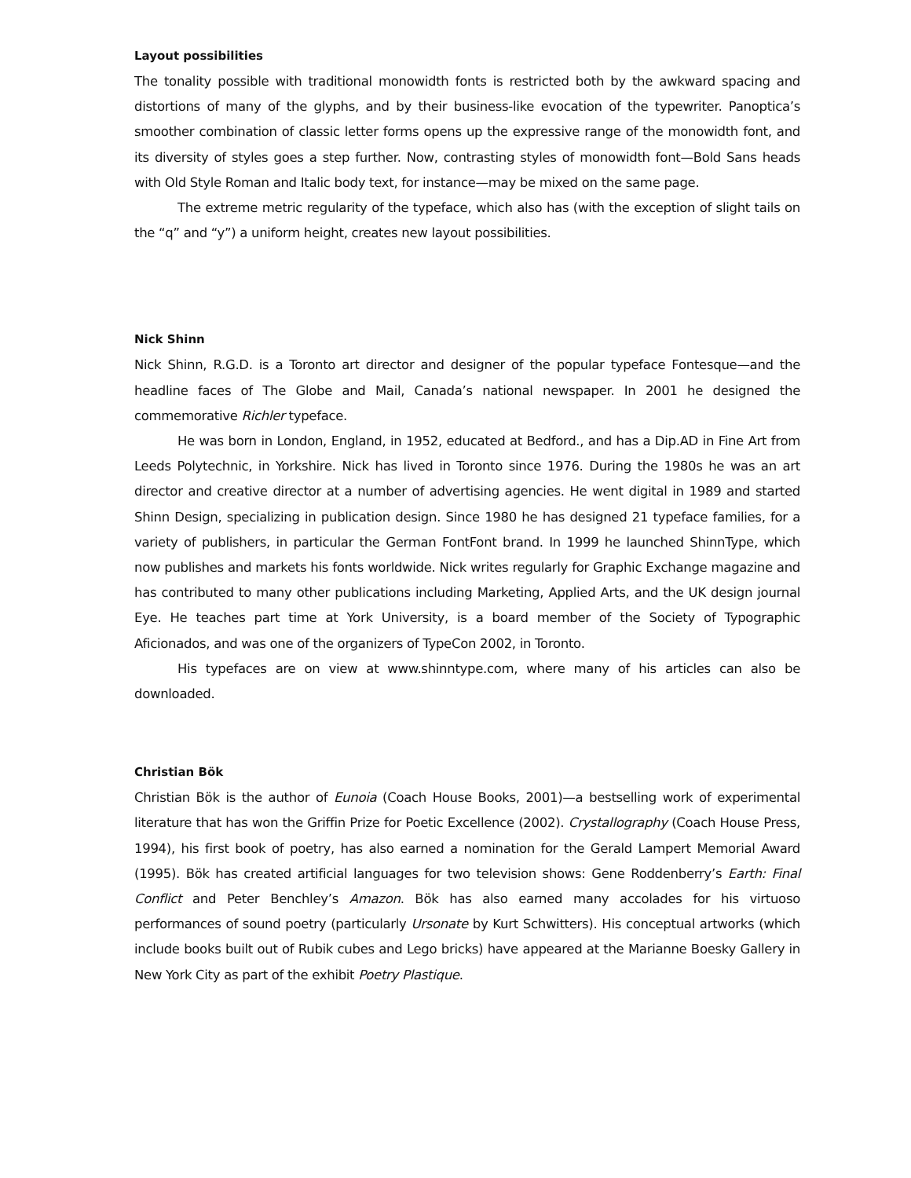Layout possibilities
The tonality possible with traditional monowidth fonts is restricted both by the awkward spacing and distortions of many of the glyphs, and by their business-like evocation of the typewriter. Panoptica’s smoother combination of classic letter forms opens up the expressive range of the monowidth font, and its diversity of styles goes a step further. Now, contrasting styles of monowidth font—Bold Sans heads with Old Style Roman and Italic body text, for instance—may be mixed on the same page.
The extreme metric regularity of the typeface, which also has (with the exception of slight tails on the “q” and “y”) a uniform height, creates new layout possibilities.
Nick Shinn
Nick Shinn, R.G.D. is a Toronto art director and designer of the popular typeface Fontesque—and the headline faces of The Globe and Mail, Canada’s national newspaper. In 2001 he designed the commemorative Richler typeface.
He was born in London, England, in 1952, educated at Bedford., and has a Dip.AD in Fine Art from Leeds Polytechnic, in Yorkshire. Nick has lived in Toronto since 1976. During the 1980s he was an art director and creative director at a number of advertising agencies. He went digital in 1989 and started Shinn Design, specializing in publication design. Since 1980 he has designed 21 typeface families, for a variety of publishers, in particular the German FontFont brand. In 1999 he launched ShinnType, which now publishes and markets his fonts worldwide. Nick writes regularly for Graphic Exchange magazine and has contributed to many other publications including Marketing, Applied Arts, and the UK design journal Eye. He teaches part time at York University, is a board member of the Society of Typographic Aficionados, and was one of the organizers of TypeCon 2002, in Toronto.
His typefaces are on view at www.shinntype.com, where many of his articles can also be downloaded.
Christian Bök
Christian Bök is the author of Eunoia (Coach House Books, 2001)—a bestselling work of experimental literature that has won the Griffin Prize for Poetic Excellence (2002). Crystallography (Coach House Press, 1994), his first book of poetry, has also earned a nomination for the Gerald Lampert Memorial Award (1995). Bök has created artificial languages for two television shows: Gene Roddenberry’s Earth: Final Conflict and Peter Benchley’s Amazon. Bök has also earned many accolades for his virtuoso performances of sound poetry (particularly Ursonate by Kurt Schwitters). His conceptual artworks (which include books built out of Rubik cubes and Lego bricks) have appeared at the Marianne Boesky Gallery in New York City as part of the exhibit Poetry Plastique.